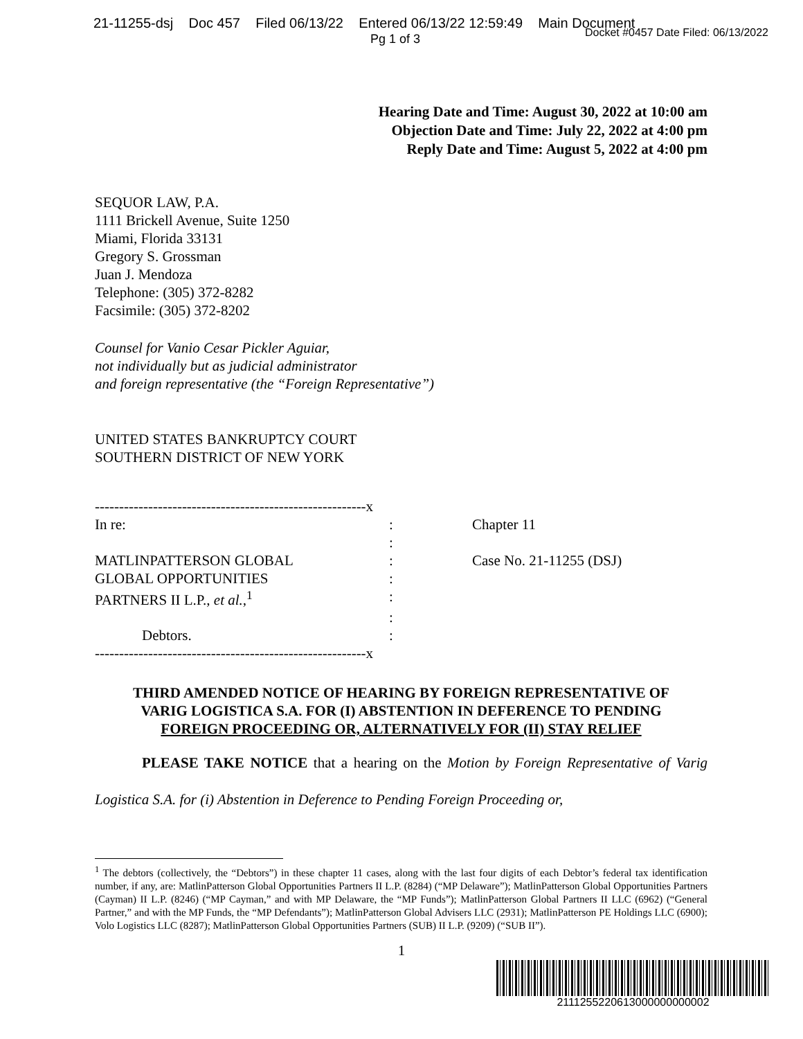21-11255-dsj Doc 457 Filed 06/13/22 Entered 06/13/22 12:59:49 Main Document
Pg 1 of 3 Docket #0457 Date Filed: 06/13/2022
Hearing Date and Time: August 30, 2022 at 10:00 am
Objection Date and Time: July 22, 2022 at 4:00 pm
Reply Date and Time: August 5, 2022 at 4:00 pm
SEQUOR LAW, P.A.
1111 Brickell Avenue, Suite 1250
Miami, Florida 33131
Gregory S. Grossman
Juan J. Mendoza
Telephone: (305) 372-8282
Facsimile: (305) 372-8202
Counsel for Vanio Cesar Pickler Aguiar,
not individually but as judicial administrator
and foreign representative (the “Foreign Representative”)
UNITED STATES BANKRUPTCY COURT
SOUTHERN DISTRICT OF NEW YORK
| --------------------------------------------------------x | | |
| In re: | : | Chapter 11 |
| | : | |
| MATLINPATTERSON GLOBAL | : | Case No. 21-11255 (DSJ) |
| GLOBAL OPPORTUNITIES | : | |
| PARTNERS II L.P., et al. ,<sup>1</sup> | : | |
| | : | |
| Debtors. | : | |
| --------------------------------------------------------x | | |
THIRD AMENDED NOTICE OF HEARING BY FOREIGN REPRESENTATIVE OF
VARIG LOGISTICA S.A. FOR (I) ABSTENTION IN DEFERENCE TO PENDING
FOREIGN PROCEEDING OR, ALTERNATIVELY FOR (II) STAY RELIEF
PLEASE TAKE NOTICE that a hearing on the Motion by Foreign Representative of Varig Logistica S.A. for (i) Abstention in Deference to Pending Foreign Proceeding or,
<sup>1</sup> The debtors (collectively, the “Debtors”) in these chapter 11 cases, along with the last four digits of each Debtor’s federal tax identification number, if any, are: MatlinPatterson Global Opportunities Partners II L.P. (8284) (“MP Delaware”); MatlinPatterson Global Opportunities Partners (Cayman) II L.P. (8246) (“MP Cayman,” and with MP Delaware, the “MP Funds”); MatlinPatterson Global Partners II LLC (6962) (“General Partner,” and with the MP Funds, the “MP Defendants”); MatlinPatterson Global Advisers LLC (2931); MatlinPatterson PE Holdings LLC (6900); Volo Logistics LLC (8287); MatlinPatterson Global Opportunities Partners (SUB) II L.P. (9209) (“SUB II”).
1
2111255220613000000000002